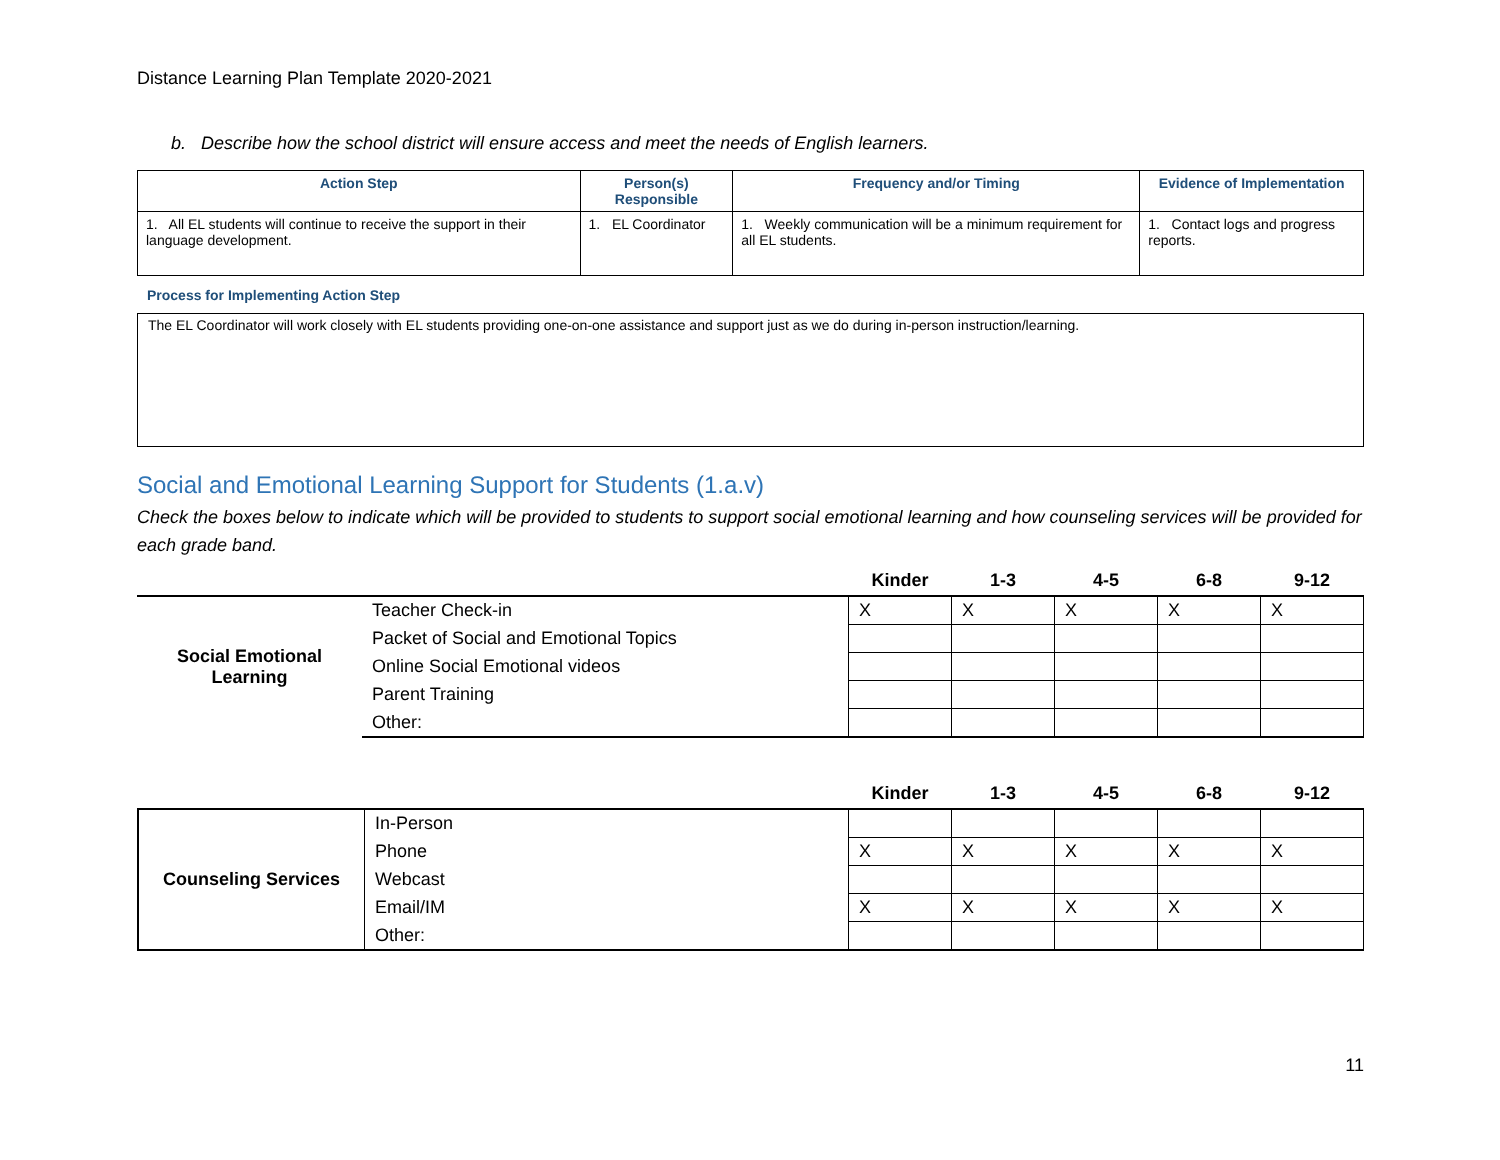Distance Learning Plan Template 2020-2021
b. Describe how the school district will ensure access and meet the needs of English learners.
| Action Step | Person(s) Responsible | Frequency and/or Timing | Evidence of Implementation |
| --- | --- | --- | --- |
| 1. All EL students will continue to receive the support in their language development. | 1. EL Coordinator | 1. Weekly communication will be a minimum requirement for all EL students. | 1. Contact logs and progress reports. |
Process for Implementing Action Step
The EL Coordinator will work closely with EL students providing one-on-one assistance and support just as we do during in-person instruction/learning.
Social and Emotional Learning Support for Students (1.a.v)
Check the boxes below to indicate which will be provided to students to support social emotional learning and how counseling services will be provided for each grade band.
| | | Kinder | 1-3 | 4-5 | 6-8 | 9-12 |
| --- | --- | --- | --- | --- | --- | --- |
| Social Emotional Learning | Teacher Check-in | X | X | X | X | X |
| | Packet of Social and Emotional Topics | | | | | |
| | Online Social Emotional videos | | | | | |
| | Parent Training | | | | | |
| | Other: | | | | | |
| | | Kinder | 1-3 | 4-5 | 6-8 | 9-12 |
| --- | --- | --- | --- | --- | --- | --- |
| Counseling Services | In-Person | | | | | |
| | Phone | X | X | X | X | X |
| | Webcast | | | | | |
| | Email/IM | X | X | X | X | X |
| | Other: | | | | | |
11